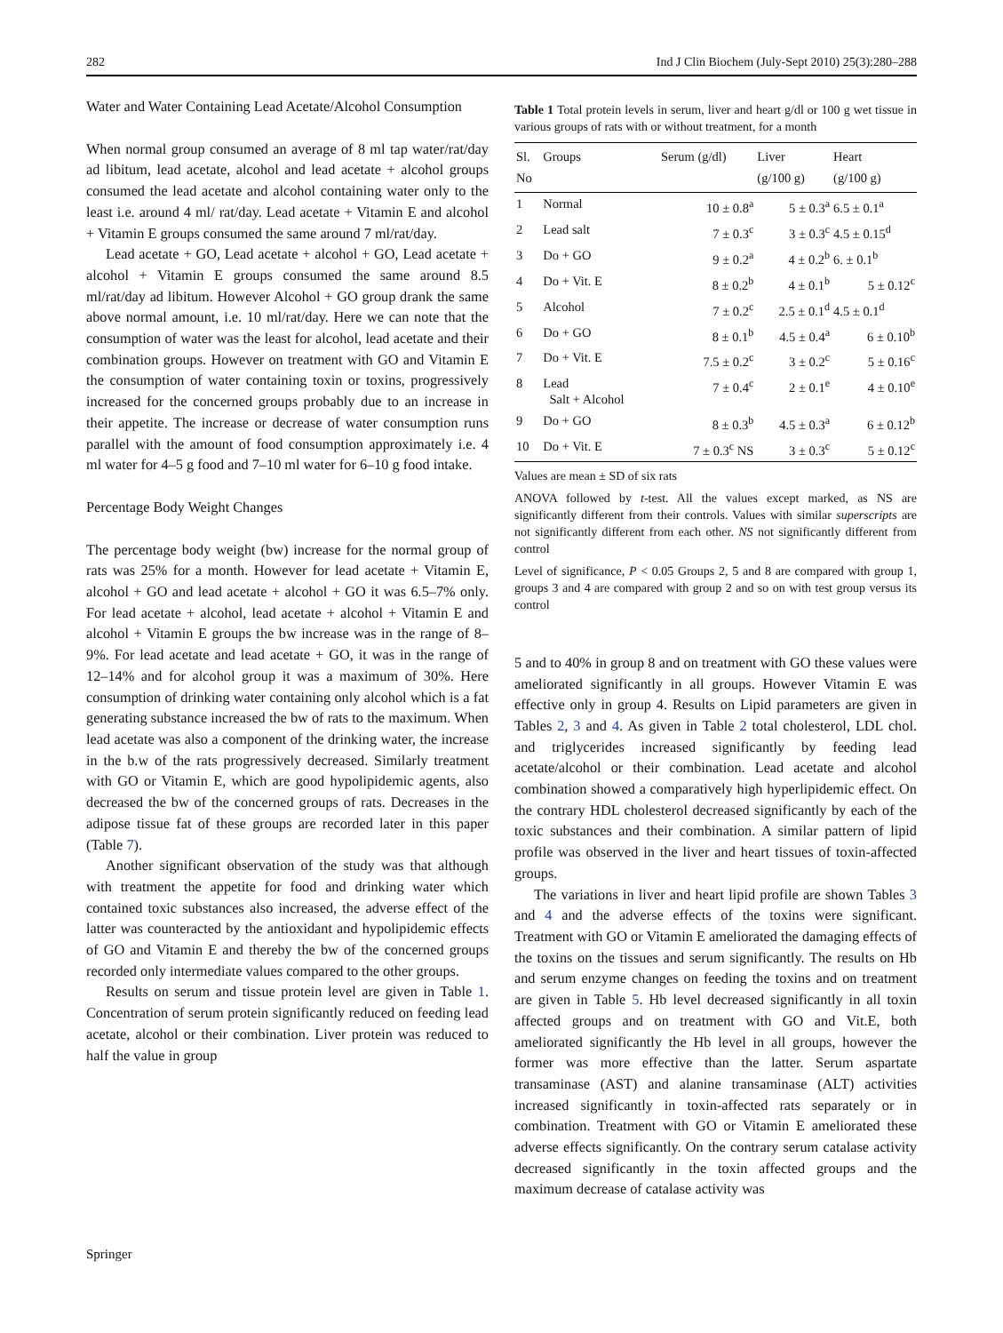282 Ind J Clin Biochem (July-Sept 2010) 25(3):280–288
Water and Water Containing Lead Acetate/Alcohol Consumption
When normal group consumed an average of 8 ml tap water/rat/day ad libitum, lead acetate, alcohol and lead acetate + alcohol groups consumed the lead acetate and alcohol containing water only to the least i.e. around 4 ml/ rat/day. Lead acetate + Vitamin E and alcohol + Vitamin E groups consumed the same around 7 ml/rat/day.
Lead acetate + GO, Lead acetate + alcohol + GO, Lead acetate + alcohol + Vitamin E groups consumed the same around 8.5 ml/rat/day ad libitum. However Alcohol + GO group drank the same above normal amount, i.e. 10 ml/rat/day. Here we can note that the consumption of water was the least for alcohol, lead acetate and their combination groups. However on treatment with GO and Vitamin E the consumption of water containing toxin or toxins, progressively increased for the concerned groups probably due to an increase in their appetite. The increase or decrease of water consumption runs parallel with the amount of food consumption approximately i.e. 4 ml water for 4–5 g food and 7–10 ml water for 6–10 g food intake.
Percentage Body Weight Changes
The percentage body weight (bw) increase for the normal group of rats was 25% for a month. However for lead acetate + Vitamin E, alcohol + GO and lead acetate + alcohol + GO it was 6.5–7% only. For lead acetate + alcohol, lead acetate + alcohol + Vitamin E and alcohol + Vitamin E groups the bw increase was in the range of 8–9%. For lead acetate and lead acetate + GO, it was in the range of 12–14% and for alcohol group it was a maximum of 30%. Here consumption of drinking water containing only alcohol which is a fat generating substance increased the bw of rats to the maximum. When lead acetate was also a component of the drinking water, the increase in the b.w of the rats progressively decreased. Similarly treatment with GO or Vitamin E, which are good hypolipidemic agents, also decreased the bw of the concerned groups of rats. Decreases in the adipose tissue fat of these groups are recorded later in this paper (Table 7).
Another significant observation of the study was that although with treatment the appetite for food and drinking water which contained toxic substances also increased, the adverse effect of the latter was counteracted by the antioxidant and hypolipidemic effects of GO and Vitamin E and thereby the bw of the concerned groups recorded only intermediate values compared to the other groups.
Results on serum and tissue protein level are given in Table 1. Concentration of serum protein significantly reduced on feeding lead acetate, alcohol or their combination. Liver protein was reduced to half the value in group
Table 1 Total protein levels in serum, liver and heart g/dl or 100 g wet tissue in various groups of rats with or without treatment, for a month
| Sl. No | Groups | Serum (g/dl) | Liver (g/100 g) | Heart (g/100 g) |
| --- | --- | --- | --- | --- |
| 1 | Normal | 10 ± 0.8<sup>a</sup> | 5 ± 0.3<sup>a</sup> | 6.5 ± 0.1<sup>a</sup> |
| 2 | Lead salt | 7 ± 0.3<sup>c</sup> | 3 ± 0.3<sup>c</sup> | 4.5 ± 0.15<sup>d</sup> |
| 3 | Do + GO | 9 ± 0.2<sup>a</sup> | 4 ± 0.2<sup>b</sup> | 6. ± 0.1<sup>b</sup> |
| 4 | Do + Vit. E | 8 ± 0.2<sup>b</sup> | 4 ± 0.1<sup>b</sup> | 5 ± 0.12<sup>c</sup> |
| 5 | Alcohol | 7 ± 0.2<sup>c</sup> | 2.5 ± 0.1<sup>d</sup> | 4.5 ± 0.1<sup>d</sup> |
| 6 | Do + GO | 8 ± 0.1<sup>b</sup> | 4.5 ± 0.4<sup>a</sup> | 6 ± 0.10<sup>b</sup> |
| 7 | Do + Vit. E | 7.5 ± 0.2<sup>c</sup> | 3 ± 0.2<sup>c</sup> | 5 ± 0.16<sup>c</sup> |
| 8 | Lead Salt + Alcohol | 7 ± 0.4<sup>c</sup> | 2 ± 0.1<sup>e</sup> | 4 ± 0.10<sup>e</sup> |
| 9 | Do + GO | 8 ± 0.3<sup>b</sup> | 4.5 ± 0.3<sup>a</sup> | 6 ± 0.12<sup>b</sup> |
| 10 | Do + Vit. E | 7 ± 0.3<sup>c</sup> NS | 3 ± 0.3<sup>c</sup> | 5 ± 0.12<sup>c</sup> |
Values are mean ± SD of six rats
ANOVA followed by t-test. All the values except marked, as NS are significantly different from their controls. Values with similar superscripts are not significantly different from each other. NS not significantly different from control
Level of significance, P < 0.05 Groups 2, 5 and 8 are compared with group 1, groups 3 and 4 are compared with group 2 and so on with test group versus its control
5 and to 40% in group 8 and on treatment with GO these values were ameliorated significantly in all groups. However Vitamin E was effective only in group 4. Results on Lipid parameters are given in Tables 2, 3 and 4. As given in Table 2 total cholesterol, LDL chol. and triglycerides increased significantly by feeding lead acetate/alcohol or their combination. Lead acetate and alcohol combination showed a comparatively high hyperlipidemic effect. On the contrary HDL cholesterol decreased significantly by each of the toxic substances and their combination. A similar pattern of lipid profile was observed in the liver and heart tissues of toxin-affected groups.
The variations in liver and heart lipid profile are shown Tables 3 and 4 and the adverse effects of the toxins were significant. Treatment with GO or Vitamin E ameliorated the damaging effects of the toxins on the tissues and serum significantly. The results on Hb and serum enzyme changes on feeding the toxins and on treatment are given in Table 5. Hb level decreased significantly in all toxin affected groups and on treatment with GO and Vit.E, both ameliorated significantly the Hb level in all groups, however the former was more effective than the latter. Serum aspartate transaminase (AST) and alanine transaminase (ALT) activities increased significantly in toxin-affected rats separately or in combination. Treatment with GO or Vitamin E ameliorated these adverse effects significantly. On the contrary serum catalase activity decreased significantly in the toxin affected groups and the maximum decrease of catalase activity was
Springer